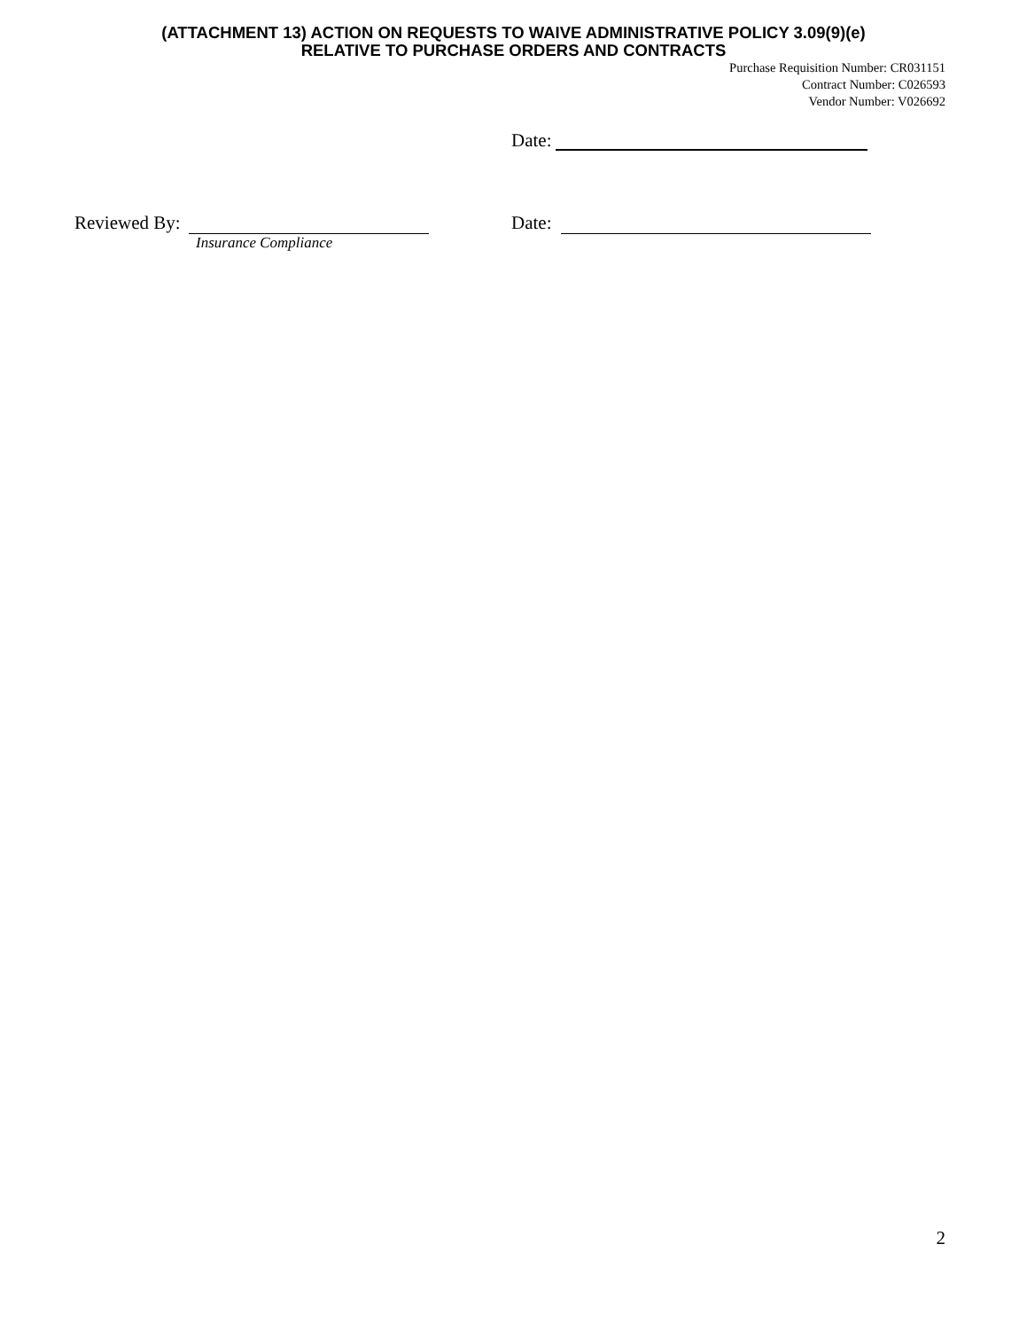(ATTACHMENT 13) ACTION ON REQUESTS TO WAIVE ADMINISTRATIVE POLICY 3.09(9)(e)
RELATIVE TO PURCHASE ORDERS AND CONTRACTS
Purchase Requisition Number: CR031151
Contract Number: C026593
Vendor Number: V026692
Date:
Reviewed By: Date:
Insurance Compliance
2